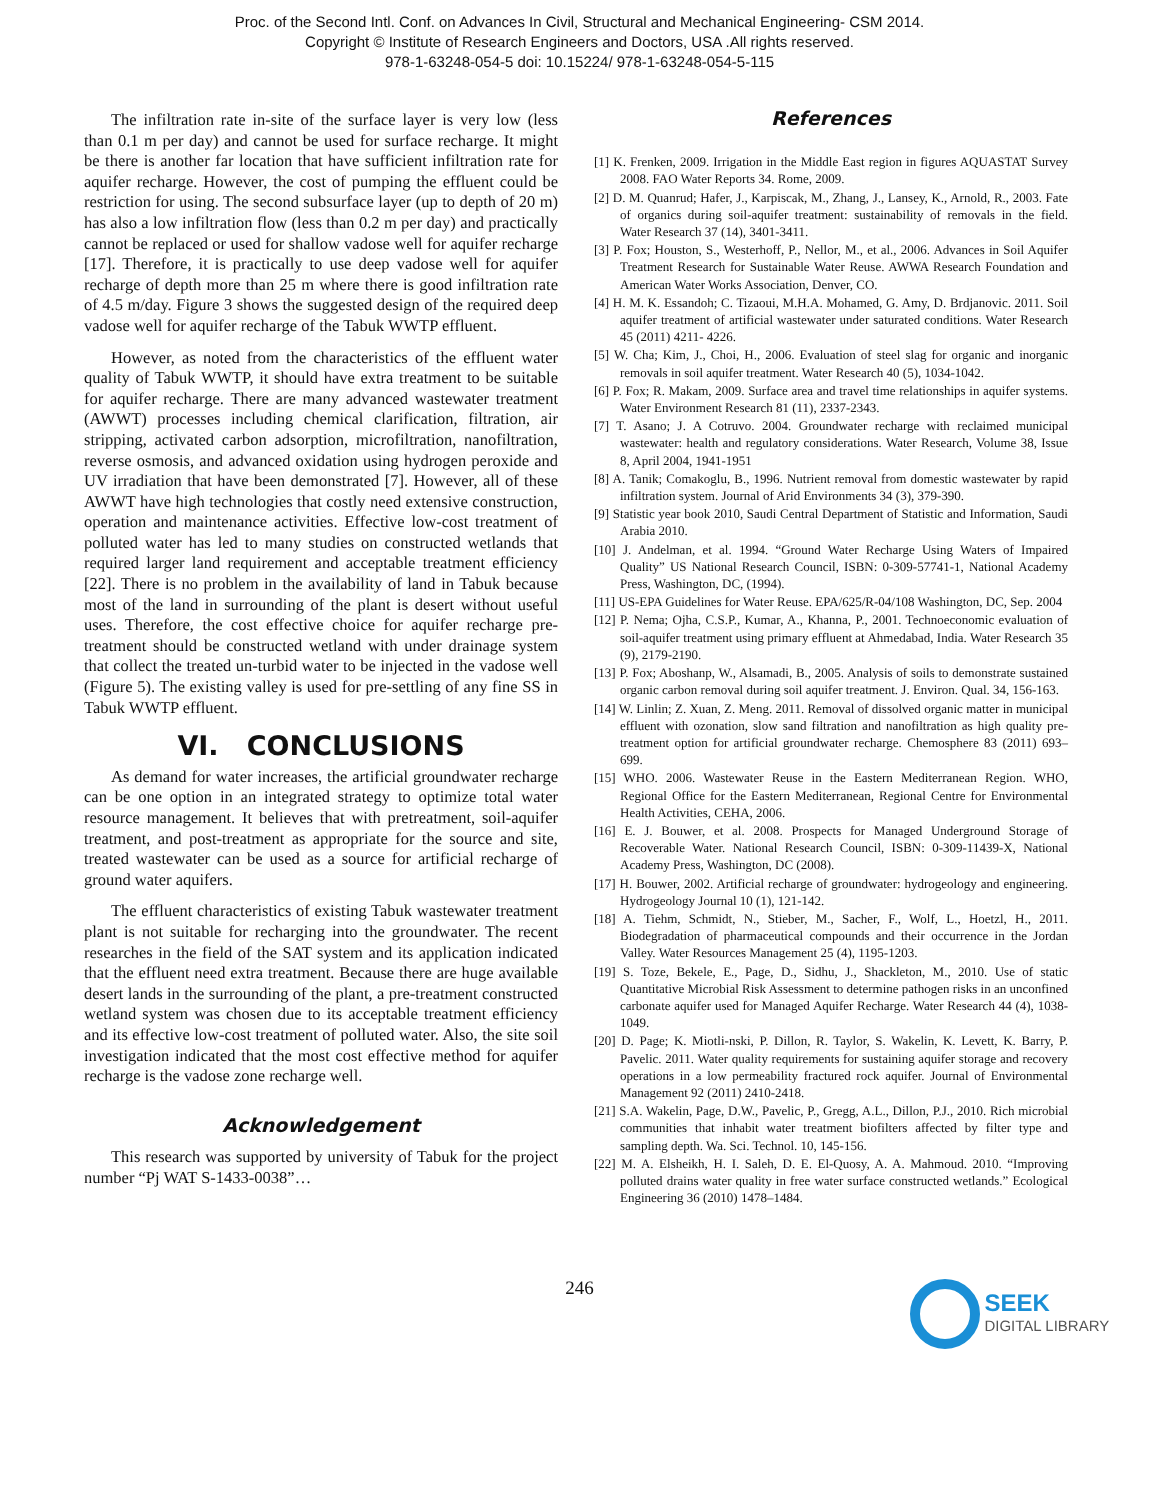Proc. of the Second Intl. Conf. on Advances In Civil, Structural and Mechanical Engineering- CSM 2014.
Copyright © Institute of Research Engineers and Doctors, USA .All rights reserved.
978-1-63248-054-5 doi: 10.15224/ 978-1-63248-054-5-115
The infiltration rate in-site of the surface layer is very low (less than 0.1 m per day) and cannot be used for surface recharge. It might be there is another far location that have sufficient infiltration rate for aquifer recharge. However, the cost of pumping the effluent could be restriction for using. The second subsurface layer (up to depth of 20 m) has also a low infiltration flow (less than 0.2 m per day) and practically cannot be replaced or used for shallow vadose well for aquifer recharge [17]. Therefore, it is practically to use deep vadose well for aquifer recharge of depth more than 25 m where there is good infiltration rate of 4.5 m/day. Figure 3 shows the suggested design of the required deep vadose well for aquifer recharge of the Tabuk WWTP effluent.
However, as noted from the characteristics of the effluent water quality of Tabuk WWTP, it should have extra treatment to be suitable for aquifer recharge. There are many advanced wastewater treatment (AWWT) processes including chemical clarification, filtration, air stripping, activated carbon adsorption, microfiltration, nanofiltration, reverse osmosis, and advanced oxidation using hydrogen peroxide and UV irradiation that have been demonstrated [7]. However, all of these AWWT have high technologies that costly need extensive construction, operation and maintenance activities. Effective low-cost treatment of polluted water has led to many studies on constructed wetlands that required larger land requirement and acceptable treatment efficiency [22]. There is no problem in the availability of land in Tabuk because most of the land in surrounding of the plant is desert without useful uses. Therefore, the cost effective choice for aquifer recharge pre-treatment should be constructed wetland with under drainage system that collect the treated un-turbid water to be injected in the vadose well (Figure 5). The existing valley is used for pre-settling of any fine SS in Tabuk WWTP effluent.
VI. CONCLUSIONS
As demand for water increases, the artificial groundwater recharge can be one option in an integrated strategy to optimize total water resource management. It believes that with pretreatment, soil-aquifer treatment, and post-treatment as appropriate for the source and site, treated wastewater can be used as a source for artificial recharge of ground water aquifers.
The effluent characteristics of existing Tabuk wastewater treatment plant is not suitable for recharging into the groundwater. The recent researches in the field of the SAT system and its application indicated that the effluent need extra treatment. Because there are huge available desert lands in the surrounding of the plant, a pre-treatment constructed wetland system was chosen due to its acceptable treatment efficiency and its effective low-cost treatment of polluted water. Also, the site soil investigation indicated that the most cost effective method for aquifer recharge is the vadose zone recharge well.
Acknowledgement
This research was supported by university of Tabuk for the project number “Pj WAT S-1433-0038”…
References
[1] K. Frenken, 2009. Irrigation in the Middle East region in figures AQUASTAT Survey 2008. FAO Water Reports 34. Rome, 2009.
[2] D. M. Quanrud; Hafer, J., Karpiscak, M., Zhang, J., Lansey, K., Arnold, R., 2003. Fate of organics during soil-aquifer treatment: sustainability of removals in the field. Water Research 37 (14), 3401-3411.
[3] P. Fox; Houston, S., Westerhoff, P., Nellor, M., et al., 2006. Advances in Soil Aquifer Treatment Research for Sustainable Water Reuse. AWWA Research Foundation and American Water Works Association, Denver, CO.
[4] H. M. K. Essandoh; C. Tizaoui, M.H.A. Mohamed, G. Amy, D. Brdjanovic. 2011. Soil aquifer treatment of artificial wastewater under saturated conditions. Water Research 45 (2011) 4211- 4226.
[5] W. Cha; Kim, J., Choi, H., 2006. Evaluation of steel slag for organic and inorganic removals in soil aquifer treatment. Water Research 40 (5), 1034-1042.
[6] P. Fox; R. Makam, 2009. Surface area and travel time relationships in aquifer systems. Water Environment Research 81 (11), 2337-2343.
[7] T. Asano; J. A Cotruvo. 2004. Groundwater recharge with reclaimed municipal wastewater: health and regulatory considerations. Water Research, Volume 38, Issue 8, April 2004, 1941-1951
[8] A. Tanik; Comakoglu, B., 1996. Nutrient removal from domestic wastewater by rapid infiltration system. Journal of Arid Environments 34 (3), 379-390.
[9] Statistic year book 2010, Saudi Central Department of Statistic and Information, Saudi Arabia 2010.
[10] J. Andelman, et al. 1994. “Ground Water Recharge Using Waters of Impaired Quality” US National Research Council, ISBN: 0-309-57741-1, National Academy Press, Washington, DC, (1994).
[11] US-EPA Guidelines for Water Reuse. EPA/625/R-04/108 Washington, DC, Sep. 2004
[12] P. Nema; Ojha, C.S.P., Kumar, A., Khanna, P., 2001. Technoeconomic evaluation of soil-aquifer treatment using primary effluent at Ahmedabad, India. Water Research 35 (9), 2179-2190.
[13] P. Fox; Aboshanp, W., Alsamadi, B., 2005. Analysis of soils to demonstrate sustained organic carbon removal during soil aquifer treatment. J. Environ. Qual. 34, 156-163.
[14] W. Linlin; Z. Xuan, Z. Meng. 2011. Removal of dissolved organic matter in municipal effluent with ozonation, slow sand filtration and nanofiltration as high quality pre-treatment option for artificial groundwater recharge. Chemosphere 83 (2011) 693–699.
[15] WHO. 2006. Wastewater Reuse in the Eastern Mediterranean Region. WHO, Regional Office for the Eastern Mediterranean, Regional Centre for Environmental Health Activities, CEHA, 2006.
[16] E. J. Bouwer, et al. 2008. Prospects for Managed Underground Storage of Recoverable Water. National Research Council, ISBN: 0-309-11439-X, National Academy Press, Washington, DC (2008).
[17] H. Bouwer, 2002. Artificial recharge of groundwater: hydrogeology and engineering. Hydrogeology Journal 10 (1), 121-142.
[18] A. Tiehm, Schmidt, N., Stieber, M., Sacher, F., Wolf, L., Hoetzl, H., 2011. Biodegradation of pharmaceutical compounds and their occurrence in the Jordan Valley. Water Resources Management 25 (4), 1195-1203.
[19] S. Toze, Bekele, E., Page, D., Sidhu, J., Shackleton, M., 2010. Use of static Quantitative Microbial Risk Assessment to determine pathogen risks in an unconfined carbonate aquifer used for Managed Aquifer Recharge. Water Research 44 (4), 1038-1049.
[20] D. Page; K. Miotli-nski, P. Dillon, R. Taylor, S. Wakelin, K. Levett, K. Barry, P. Pavelic. 2011. Water quality requirements for sustaining aquifer storage and recovery operations in a low permeability fractured rock aquifer. Journal of Environmental Management 92 (2011) 2410-2418.
[21] S.A. Wakelin, Page, D.W., Pavelic, P., Gregg, A.L., Dillon, P.J., 2010. Rich microbial communities that inhabit water treatment biofilters affected by filter type and sampling depth. Wa. Sci. Technol. 10, 145-156.
[22] M. A. Elsheikh, H. I. Saleh, D. E. El-Quosy, A. A. Mahmoud. 2010. “Improving polluted drains water quality in free water surface constructed wetlands.” Ecological Engineering 36 (2010) 1478–1484.
246
SEEK
DIGITAL LIBRARY